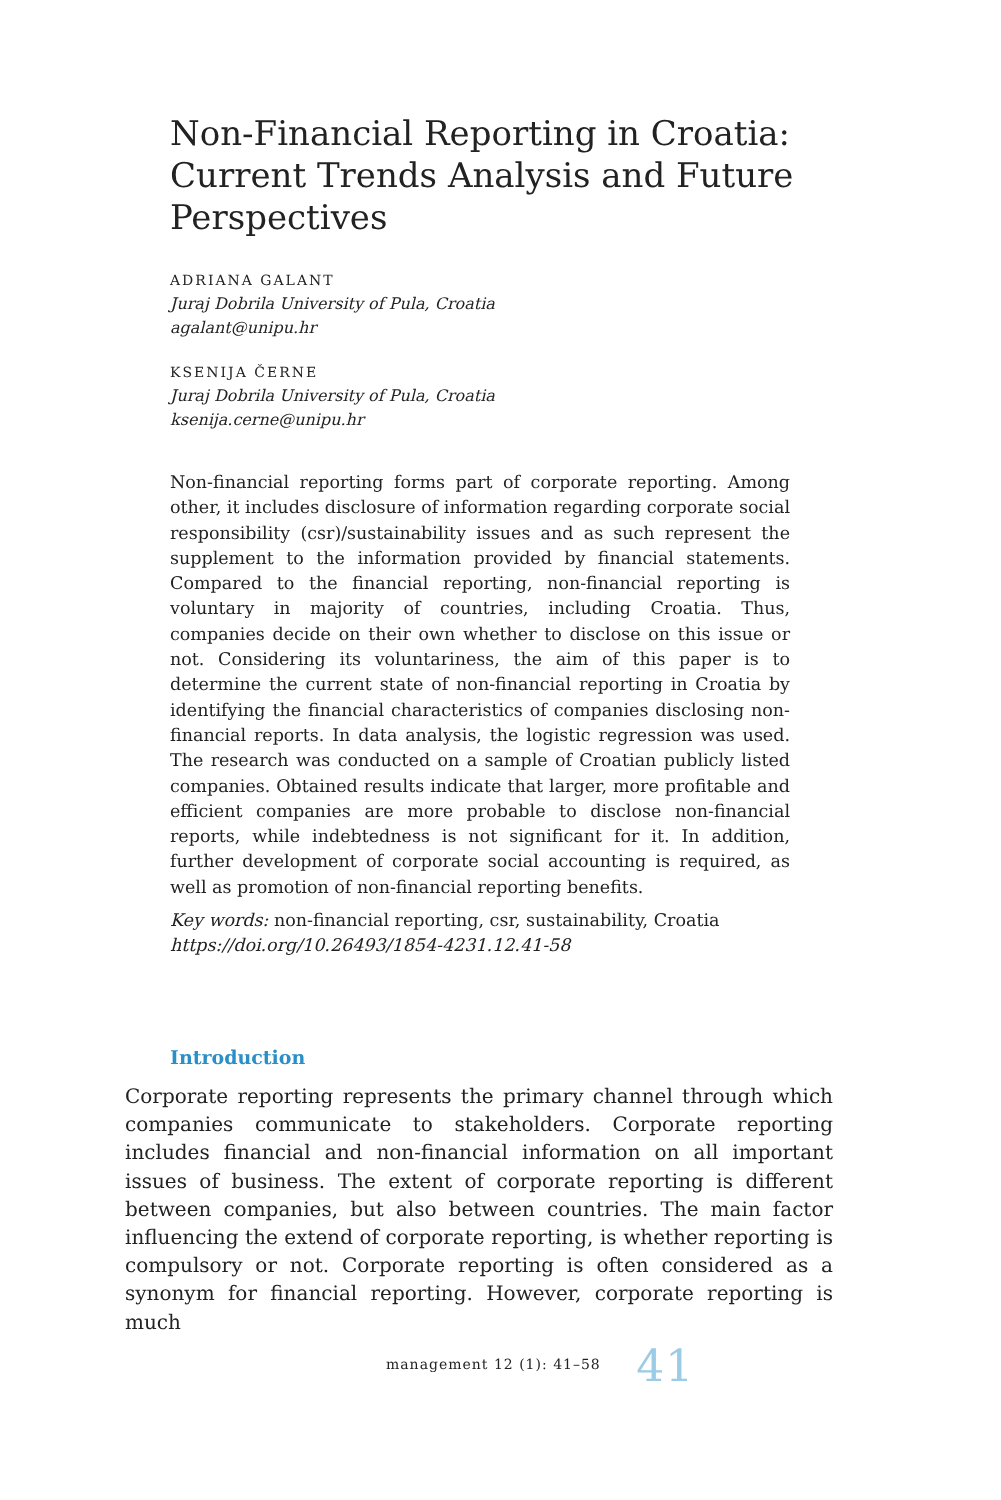Non-Financial Reporting in Croatia: Current Trends Analysis and Future Perspectives
ADRIANA GALANT
Juraj Dobrila University of Pula, Croatia
agalant@unipu.hr
KSENIJA ČERNE
Juraj Dobrila University of Pula, Croatia
ksenija.cerne@unipu.hr
Non-financial reporting forms part of corporate reporting. Among other, it includes disclosure of information regarding corporate social responsibility (csr)/sustainability issues and as such represent the supplement to the information provided by financial statements. Compared to the financial reporting, non-financial reporting is voluntary in majority of countries, including Croatia. Thus, companies decide on their own whether to disclose on this issue or not. Considering its voluntariness, the aim of this paper is to determine the current state of non-financial reporting in Croatia by identifying the financial characteristics of companies disclosing non-financial reports. In data analysis, the logistic regression was used. The research was conducted on a sample of Croatian publicly listed companies. Obtained results indicate that larger, more profitable and efficient companies are more probable to disclose non-financial reports, while indebtedness is not significant for it. In addition, further development of corporate social accounting is required, as well as promotion of non-financial reporting benefits.
Key words: non-financial reporting, csr, sustainability, Croatia
https://doi.org/10.26493/1854-4231.12.41-58
Introduction
Corporate reporting represents the primary channel through which companies communicate to stakeholders. Corporate reporting includes financial and non-financial information on all important issues of business. The extent of corporate reporting is different between companies, but also between countries. The main factor influencing the extend of corporate reporting, is whether reporting is compulsory or not. Corporate reporting is often considered as a synonym for financial reporting. However, corporate reporting is much
management 12 (1): 41–58 41